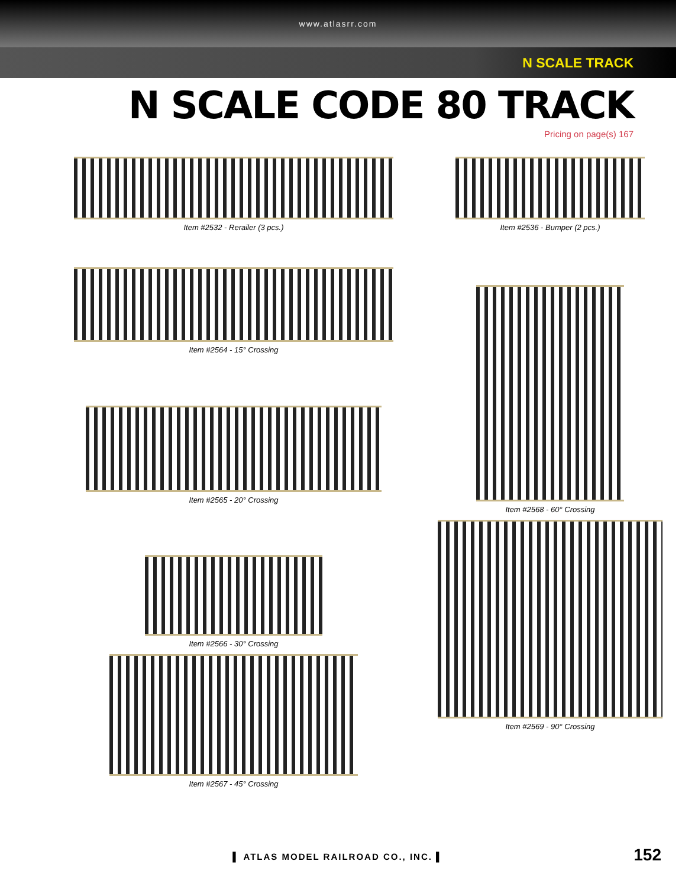www.atlasrr.com
N SCALE TRACK
N SCALE CODE 80 TRACK
Pricing on page(s) 167
Item #2532 - Rerailer (3 pcs.)
Item #2536 - Bumper (2 pcs.)
Item #2564 - 15° Crossing
Item #2568 - 60° Crossing
Item #2565 - 20° Crossing
Item #2566 - 30° Crossing
Item #2569 - 90° Crossing
Item #2567 - 45° Crossing
▌ ATLAS MODEL RAILROAD CO., INC. ▌ 152